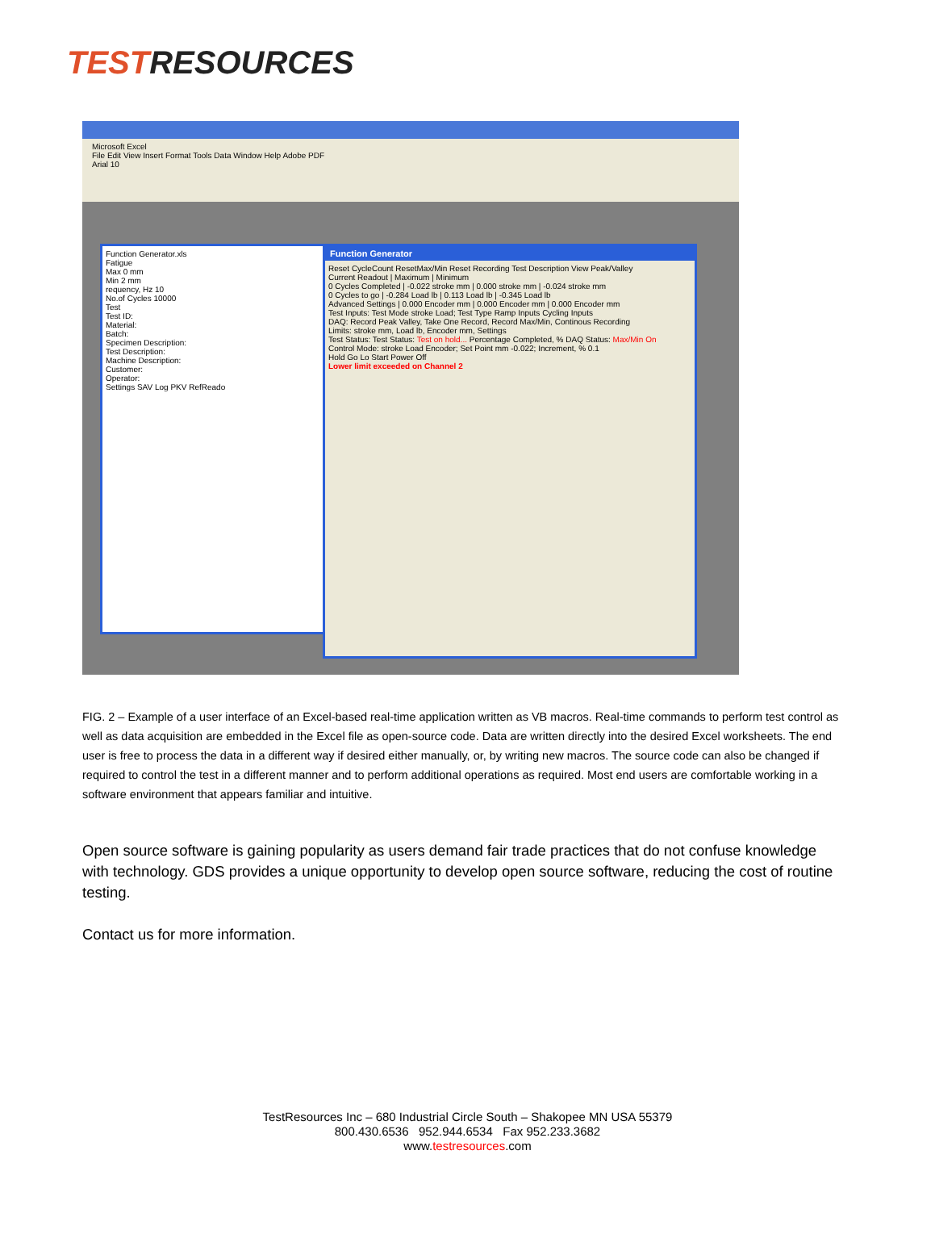TESTRESOURCES
Microsoft Excel
File Edit View Insert Format Tools Data Window Help Adobe PDF
Arial 10
Function Generator.xls
Fatigue
Max 0 mm
Min 2 mm
requency, Hz 10
No.of Cycles 10000
Test
Test ID:
Material:
Batch:
Specimen Description:
Test Description:
Machine Description:
Customer:
Operator:
Settings SAV Log PKV RefReado
Function Generator
Reset CycleCount ResetMax/Min Reset Recording Test Description View Peak/Valley
Current Readout | Maximum | Minimum
0 Cycles Completed | -0.022 stroke mm | 0.000 stroke mm | -0.024 stroke mm
0 Cycles to go | -0.284 Load lb | 0.113 Load lb | -0.345 Load lb
Advanced Settings | 0.000 Encoder mm | 0.000 Encoder mm | 0.000 Encoder mm
Test Inputs: Test Mode stroke Load; Test Type Ramp Inputs Cycling Inputs
DAQ: Record Peak Valley, Take One Record, Record Max/Min, Continous Recording
Limits: stroke mm, Load lb, Encoder mm, Settings
Test Status: Test Status: Test on hold... Percentage Completed, % DAQ Status: Max/Min On
Control Mode: stroke Load Encoder; Set Point mm -0.022; Increment, % 0.1
Hold Go Lo Start Power Off
Lower limit exceeded on Channel 2
FIG. 2 – Example of a user interface of an Excel-based real-time application written as VB macros. Real-time commands to perform test control as well as data acquisition are embedded in the Excel file as open-source code. Data are written directly into the desired Excel worksheets. The end user is free to process the data in a different way if desired either manually, or, by writing new macros. The source code can also be changed if required to control the test in a different manner and to perform additional operations as required. Most end users are comfortable working in a software environment that appears familiar and intuitive.
Open source software is gaining popularity as users demand fair trade practices that do not confuse knowledge with technology. GDS provides a unique opportunity to develop open source software, reducing the cost of routine testing.
Contact us for more information.
TestResources Inc – 680 Industrial Circle South – Shakopee MN USA 55379
800.430.6536 952.944.6534 Fax 952.233.3682
www.testresources.com